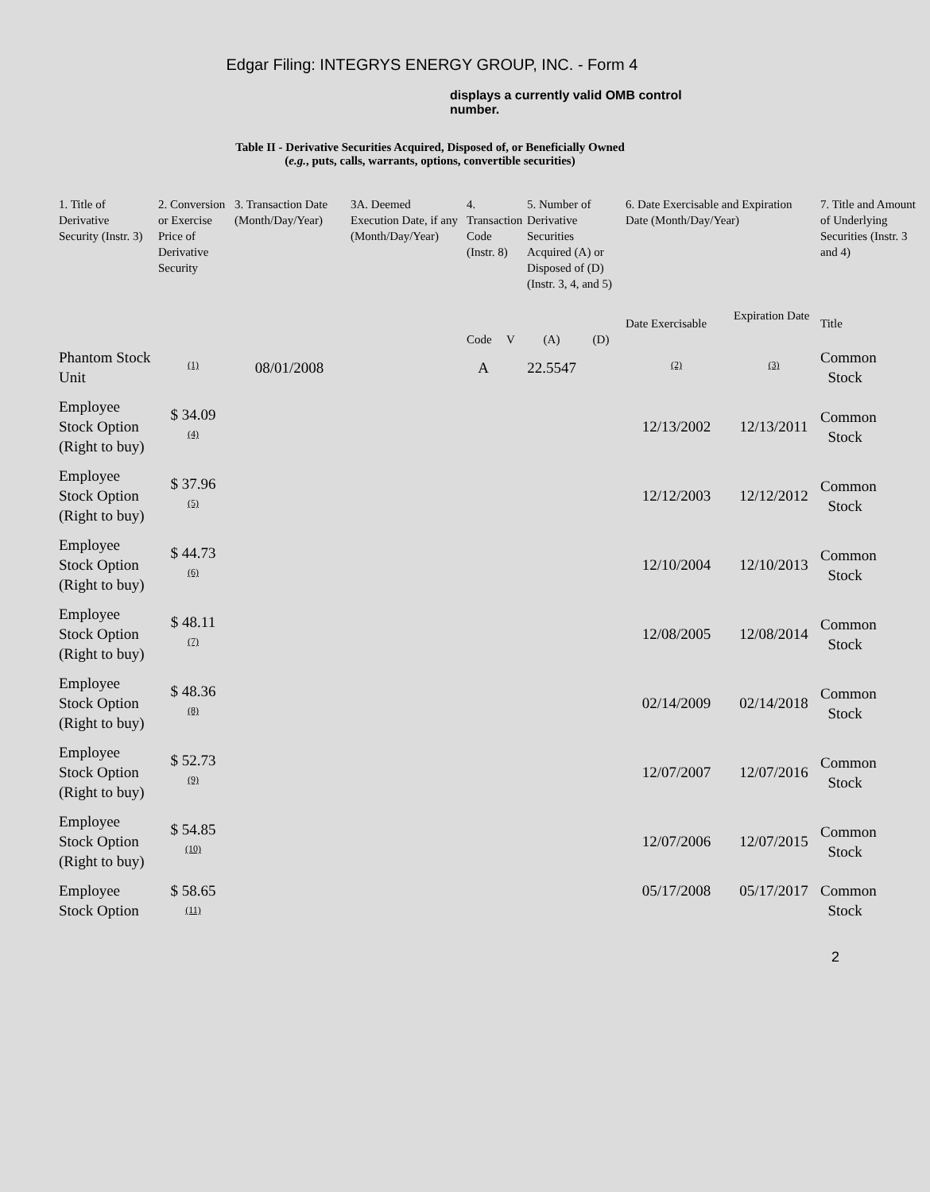Edgar Filing: INTEGRYS ENERGY GROUP, INC. - Form 4
displays a currently valid OMB control number.
Table II - Derivative Securities Acquired, Disposed of, or Beneficially Owned
(e.g., puts, calls, warrants, options, convertible securities)
| 1. Title of Derivative Security (Instr. 3) | 2. Conversion or Exercise Price of Derivative Security | 3. Transaction Date (Month/Day/Year) | 3A. Deemed Execution Date, if any (Month/Day/Year) | 4. Transaction Code (Instr. 8) | | 5. Number of Derivative Securities Acquired (A) or Disposed of (D) (Instr. 3, 4, and 5) | | 6. Date Exercisable and Expiration Date (Month/Day/Year) | | 7. Title and Amount of Underlying Securities (Instr. 3 and 4) |
| --- | --- | --- | --- | --- | --- | --- | --- | --- | --- | --- |
| | | | | Code | V | (A) | (D) | Date Exercisable | Expiration Date | Title |
| Phantom Stock Unit | <sup>(1)</sup> | 08/01/2008 | | A | | 22.5547 | | <sup>(2)</sup> | <sup>(3)</sup> | Common Stock |
| Employee Stock Option (Right to buy) | $ 34.09 <sup>(4)</sup> | | | | | | | 12/13/2002 | 12/13/2011 | Common Stock |
| Employee Stock Option (Right to buy) | $ 37.96 <sup>(5)</sup> | | | | | | | 12/12/2003 | 12/12/2012 | Common Stock |
| Employee Stock Option (Right to buy) | $ 44.73 <sup>(6)</sup> | | | | | | | 12/10/2004 | 12/10/2013 | Common Stock |
| Employee Stock Option (Right to buy) | $ 48.11 <sup>(7)</sup> | | | | | | | 12/08/2005 | 12/08/2014 | Common Stock |
| Employee Stock Option (Right to buy) | $ 48.36 <sup>(8)</sup> | | | | | | | 02/14/2009 | 02/14/2018 | Common Stock |
| Employee Stock Option (Right to buy) | $ 52.73 <sup>(9)</sup> | | | | | | | 12/07/2007 | 12/07/2016 | Common Stock |
| Employee Stock Option (Right to buy) | $ 54.85 <sup>(10)</sup> | | | | | | | 12/07/2006 | 12/07/2015 | Common Stock |
| Employee Stock Option | $ 58.65 <sup>(11)</sup> | | | | | | | 05/17/2008 | 05/17/2017 | Common Stock |
2